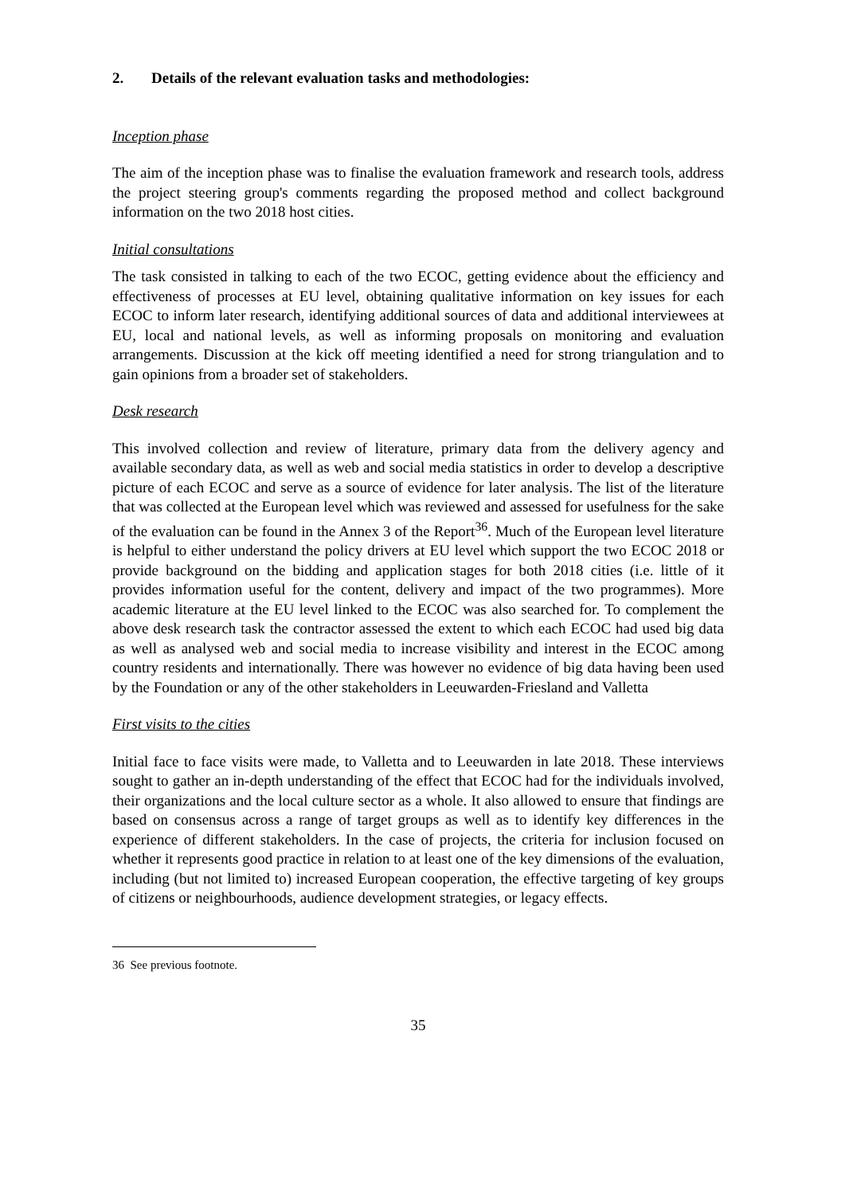2. Details of the relevant evaluation tasks and methodologies:
Inception phase
The aim of the inception phase was to finalise the evaluation framework and research tools, address the project steering group's comments regarding the proposed method and collect background information on the two 2018 host cities.
Initial consultations
The task consisted in talking to each of the two ECOC, getting evidence about the efficiency and effectiveness of processes at EU level, obtaining qualitative information on key issues for each ECOC to inform later research, identifying additional sources of data and additional interviewees at EU, local and national levels, as well as informing proposals on monitoring and evaluation arrangements. Discussion at the kick off meeting identified a need for strong triangulation and to gain opinions from a broader set of stakeholders.
Desk research
This involved collection and review of literature, primary data from the delivery agency and available secondary data, as well as web and social media statistics in order to develop a descriptive picture of each ECOC and serve as a source of evidence for later analysis. The list of the literature that was collected at the European level which was reviewed and assessed for usefulness for the sake of the evaluation can be found in the Annex 3 of the Report<sup>36</sup>. Much of the European level literature is helpful to either understand the policy drivers at EU level which support the two ECOC 2018 or provide background on the bidding and application stages for both 2018 cities (i.e. little of it provides information useful for the content, delivery and impact of the two programmes). More academic literature at the EU level linked to the ECOC was also searched for. To complement the above desk research task the contractor assessed the extent to which each ECOC had used big data as well as analysed web and social media to increase visibility and interest in the ECOC among country residents and internationally. There was however no evidence of big data having been used by the Foundation or any of the other stakeholders in Leeuwarden-Friesland and Valletta
First visits to the cities
Initial face to face visits were made, to Valletta and to Leeuwarden in late 2018. These interviews sought to gather an in-depth understanding of the effect that ECOC had for the individuals involved, their organizations and the local culture sector as a whole. It also allowed to ensure that findings are based on consensus across a range of target groups as well as to identify key differences in the experience of different stakeholders. In the case of projects, the criteria for inclusion focused on whether it represents good practice in relation to at least one of the key dimensions of the evaluation, including (but not limited to) increased European cooperation, the effective targeting of key groups of citizens or neighbourhoods, audience development strategies, or legacy effects.
36 See previous footnote.
35